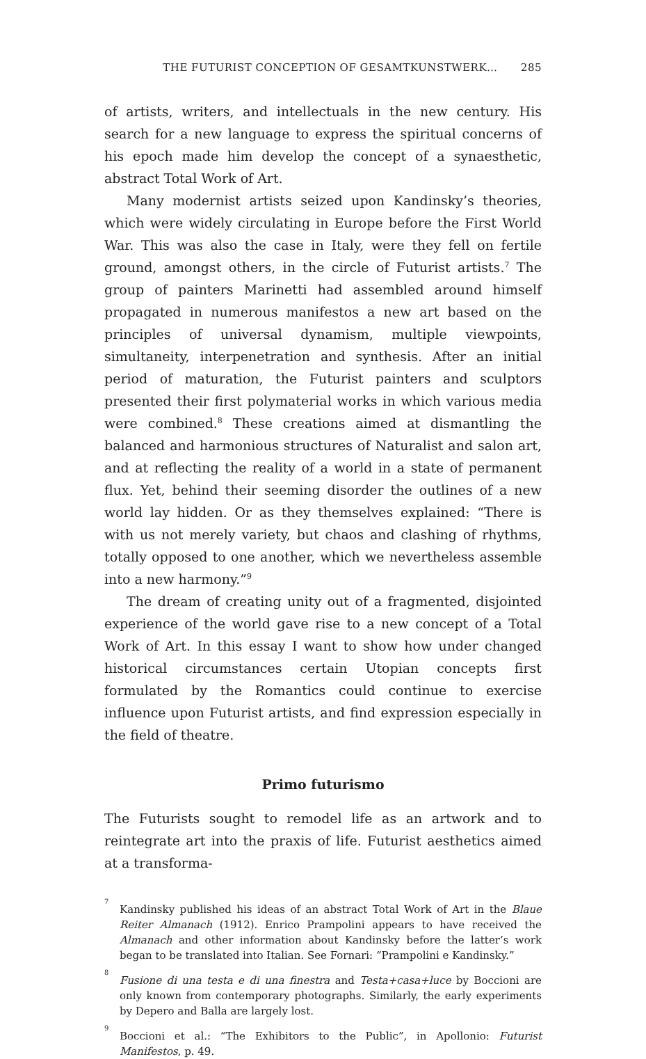THE FUTURIST CONCEPTION OF GESAMTKUNSTWERK… 285
of artists, writers, and intellectuals in the new century. His search for a new language to express the spiritual concerns of his epoch made him develop the concept of a synaesthetic, abstract Total Work of Art.
Many modernist artists seized upon Kandinsky’s theories, which were widely circulating in Europe before the First World War. This was also the case in Italy, were they fell on fertile ground, amongst others, in the circle of Futurist artists.<sup>7</sup> The group of painters Marinetti had assembled around himself propagated in numerous manifestos a new art based on the principles of universal dynamism, multiple viewpoints, simultaneity, interpenetration and synthesis. After an initial period of maturation, the Futurist painters and sculptors presented their first polymaterial works in which various media were combined.<sup>8</sup> These creations aimed at dismantling the balanced and harmonious structures of Naturalist and salon art, and at reflecting the reality of a world in a state of permanent flux. Yet, behind their seeming disorder the outlines of a new world lay hidden. Or as they themselves explained: “There is with us not merely variety, but chaos and clashing of rhythms, totally opposed to one another, which we nevertheless assemble into a new harmony.”<sup>9</sup>
The dream of creating unity out of a fragmented, disjointed experience of the world gave rise to a new concept of a Total Work of Art. In this essay I want to show how under changed historical circumstances certain Utopian concepts first formulated by the Romantics could continue to exercise influence upon Futurist artists, and find expression especially in the field of theatre.
Primo futurismo
The Futurists sought to remodel life as an artwork and to reintegrate art into the praxis of life. Futurist aesthetics aimed at a transforma-
<sup>7</sup> Kandinsky published his ideas of an abstract Total Work of Art in the Blaue Reiter Almanach (1912). Enrico Prampolini appears to have received the Almanach and other information about Kandinsky before the latter’s work began to be translated into Italian. See Fornari: “Prampolini e Kandinsky.”
<sup>8</sup> Fusione di una testa e di una finestra and Testa+casa+luce by Boccioni are only known from contemporary photographs. Similarly, the early experiments by Depero and Balla are largely lost.
<sup>9</sup> Boccioni et al.: “The Exhibitors to the Public”, in Apollonio: Futurist Manifestos, p. 49.